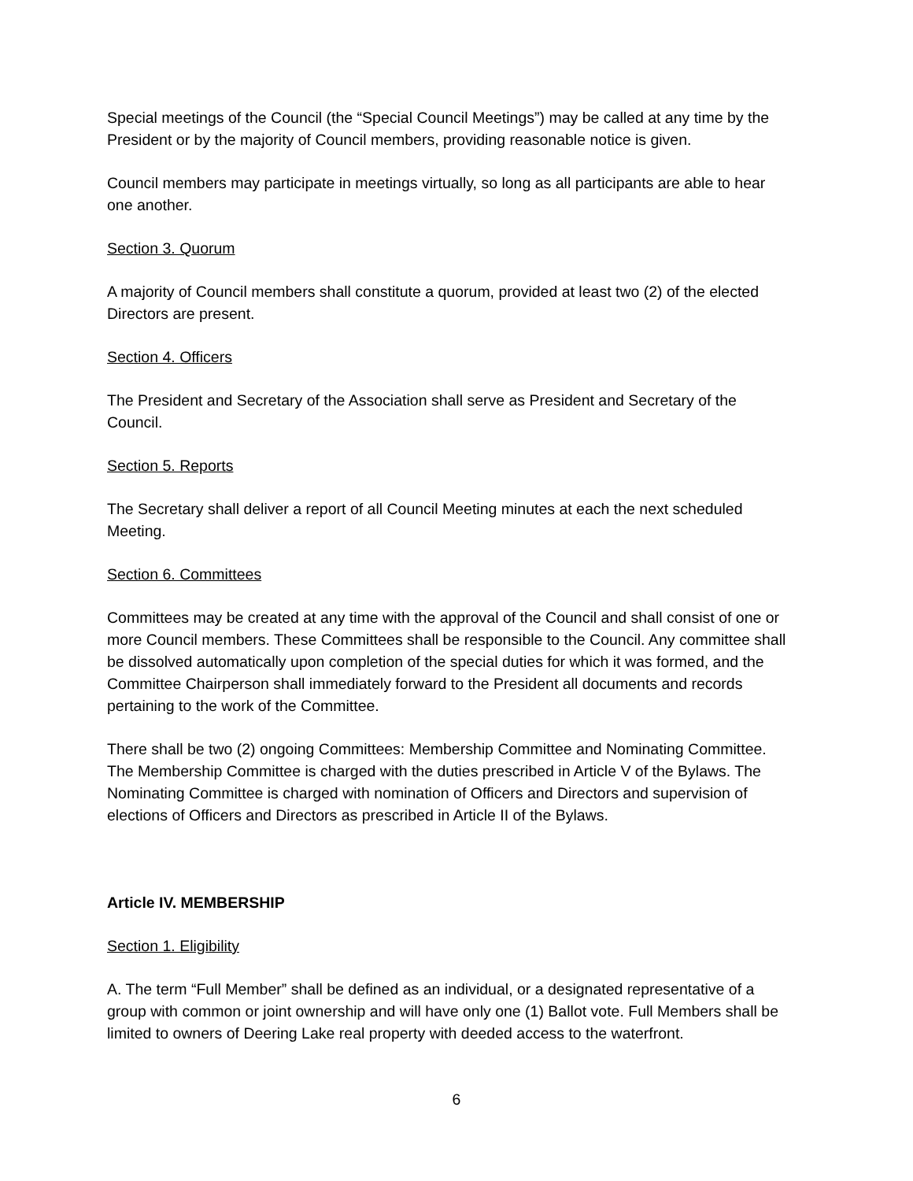Special meetings of the Council (the “Special Council Meetings”) may be called at any time by the President or by the majority of Council members, providing reasonable notice is given.
Council members may participate in meetings virtually, so long as all participants are able to hear one another.
Section 3. Quorum
A majority of Council members shall constitute a quorum, provided at least two (2) of the elected Directors are present.
Section 4. Officers
The President and Secretary of the Association shall serve as President and Secretary of the Council.
Section 5. Reports
The Secretary shall deliver a report of all Council Meeting minutes at each the next scheduled Meeting.
Section 6. Committees
Committees may be created at any time with the approval of the Council and shall consist of one or more Council members. These Committees shall be responsible to the Council. Any committee shall be dissolved automatically upon completion of the special duties for which it was formed, and the Committee Chairperson shall immediately forward to the President all documents and records pertaining to the work of the Committee.
There shall be two (2) ongoing Committees: Membership Committee and Nominating Committee. The Membership Committee is charged with the duties prescribed in Article V of the Bylaws. The Nominating Committee is charged with nomination of Officers and Directors and supervision of elections of Officers and Directors as prescribed in Article II of the Bylaws.
Article IV. MEMBERSHIP
Section 1. Eligibility
A. The term “Full Member” shall be defined as an individual, or a designated representative of a group with common or joint ownership and will have only one (1) Ballot vote. Full Members shall be limited to owners of Deering Lake real property with deeded access to the waterfront.
6